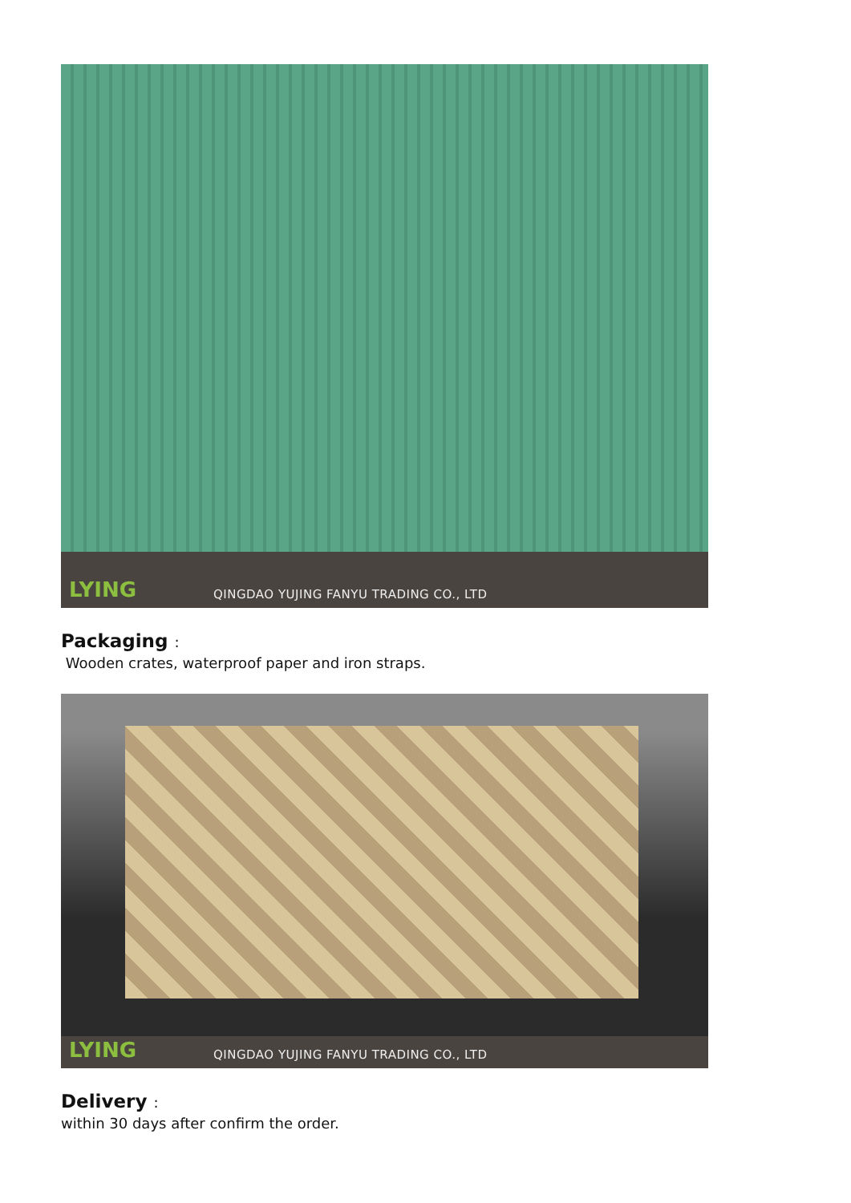QINGDAO YUJING FANYU TRADING CO., LTD
LYING
Packaging :
Wooden crates, waterproof paper and iron straps.
QINGDAO YUJING FANYU TRADING CO., LTD
LYING
Delivery :
within 30 days after confirm the order.